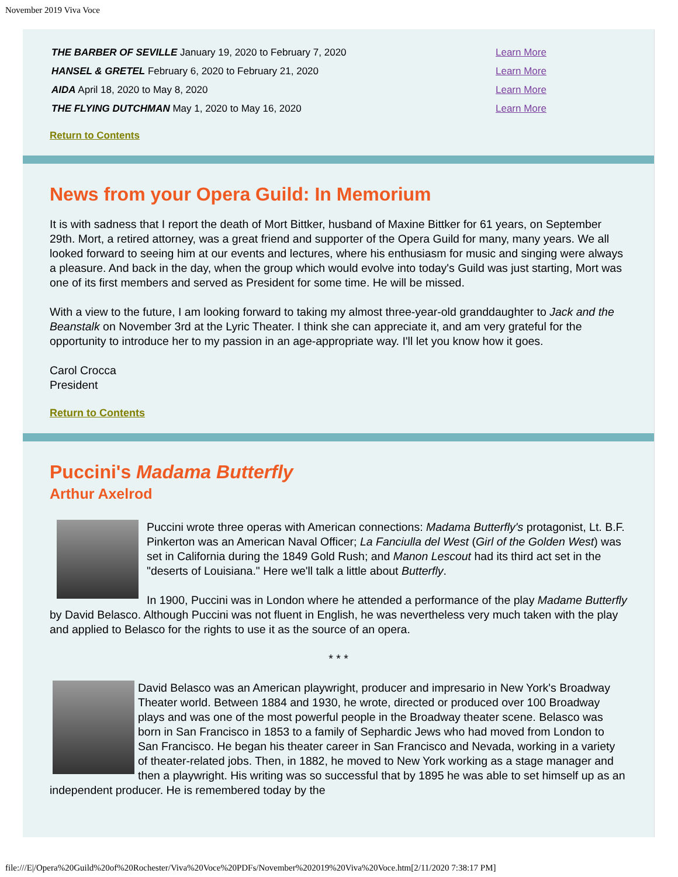November 2019 Viva Voce
| THE BARBER OF SEVILLE January 19, 2020 to February 7, 2020 | Learn More |
| HANSEL & GRETEL February 6, 2020 to February 21, 2020 | Learn More |
| AIDA April 18, 2020 to May 8, 2020 | Learn More |
| THE FLYING DUTCHMAN May 1, 2020 to May 16, 2020 | Learn More |
Return to Contents
News from your Opera Guild: In Memorium
It is with sadness that I report the death of Mort Bittker, husband of Maxine Bittker for 61 years, on September 29th. Mort, a retired attorney, was a great friend and supporter of the Opera Guild for many, many years. We all looked forward to seeing him at our events and lectures, where his enthusiasm for music and singing were always a pleasure. And back in the day, when the group which would evolve into today's Guild was just starting, Mort was one of its first members and served as President for some time. He will be missed.
With a view to the future, I am looking forward to taking my almost three-year-old granddaughter to Jack and the Beanstalk on November 3rd at the Lyric Theater. I think she can appreciate it, and am very grateful for the opportunity to introduce her to my passion in an age-appropriate way. I'll let you know how it goes.
Carol Crocca
President
Return to Contents
Puccini's Madama Butterfly
Arthur Axelrod
Puccini wrote three operas with American connections: Madama Butterfly's protagonist, Lt. B.F. Pinkerton was an American Naval Officer; La Fanciulla del West (Girl of the Golden West) was set in California during the 1849 Gold Rush; and Manon Lescout had its third act set in the "deserts of Louisiana." Here we'll talk a little about Butterfly.
In 1900, Puccini was in London where he attended a performance of the play Madame Butterfly by David Belasco. Although Puccini was not fluent in English, he was nevertheless very much taken with the play and applied to Belasco for the rights to use it as the source of an opera.
* * *
David Belasco was an American playwright, producer and impresario in New York's Broadway Theater world. Between 1884 and 1930, he wrote, directed or produced over 100 Broadway plays and was one of the most powerful people in the Broadway theater scene. Belasco was born in San Francisco in 1853 to a family of Sephardic Jews who had moved from London to San Francisco. He began his theater career in San Francisco and Nevada, working in a variety of theater-related jobs. Then, in 1882, he moved to New York working as a stage manager and then a playwright. His writing was so successful that by 1895 he was able to set himself up as an independent producer. He is remembered today by the
file:///E|/Opera%20Guild%20of%20Rochester/Viva%20Voce%20PDFs/November%202019%20Viva%20Voce.htm[2/11/2020 7:38:17 PM]